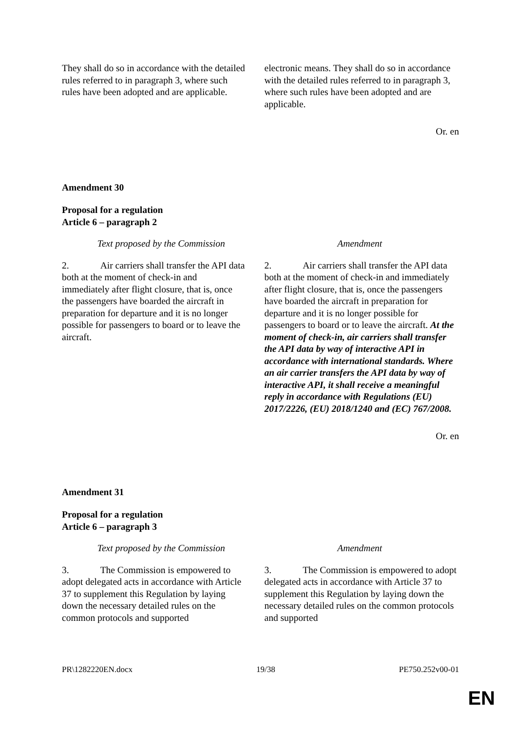| They shall do so in accordance with the detailed rules referred to in paragraph 3, where such rules have been adopted and are applicable. | electronic means. They shall do so in accordance with the detailed rules referred to in paragraph 3, where such rules have been adopted and are applicable. |
Or. en
Amendment 30
Proposal for a regulation
Article 6 – paragraph 2
| Text proposed by the Commission | Amendment |
| 2. Air carriers shall transfer the API data both at the moment of check-in and immediately after flight closure, that is, once the passengers have boarded the aircraft in preparation for departure and it is no longer possible for passengers to board or to leave the aircraft. | 2. Air carriers shall transfer the API data both at the moment of check-in and immediately after flight closure, that is, once the passengers have boarded the aircraft in preparation for departure and it is no longer possible for passengers to board or to leave the aircraft. At the moment of check-in, air carriers shall transfer the API data by way of interactive API in accordance with international standards. Where an air carrier transfers the API data by way of interactive API, it shall receive a meaningful reply in accordance with Regulations (EU) 2017/2226, (EU) 2018/1240 and (EC) 767/2008. |
Or. en
Amendment 31
Proposal for a regulation
Article 6 – paragraph 3
| Text proposed by the Commission | Amendment |
| 3. The Commission is empowered to adopt delegated acts in accordance with Article 37 to supplement this Regulation by laying down the necessary detailed rules on the common protocols and supported | 3. The Commission is empowered to adopt delegated acts in accordance with Article 37 to supplement this Regulation by laying down the necessary detailed rules on the common protocols and supported |
PR\1282220EN.docx 19/38 PE750.252v00-01
EN